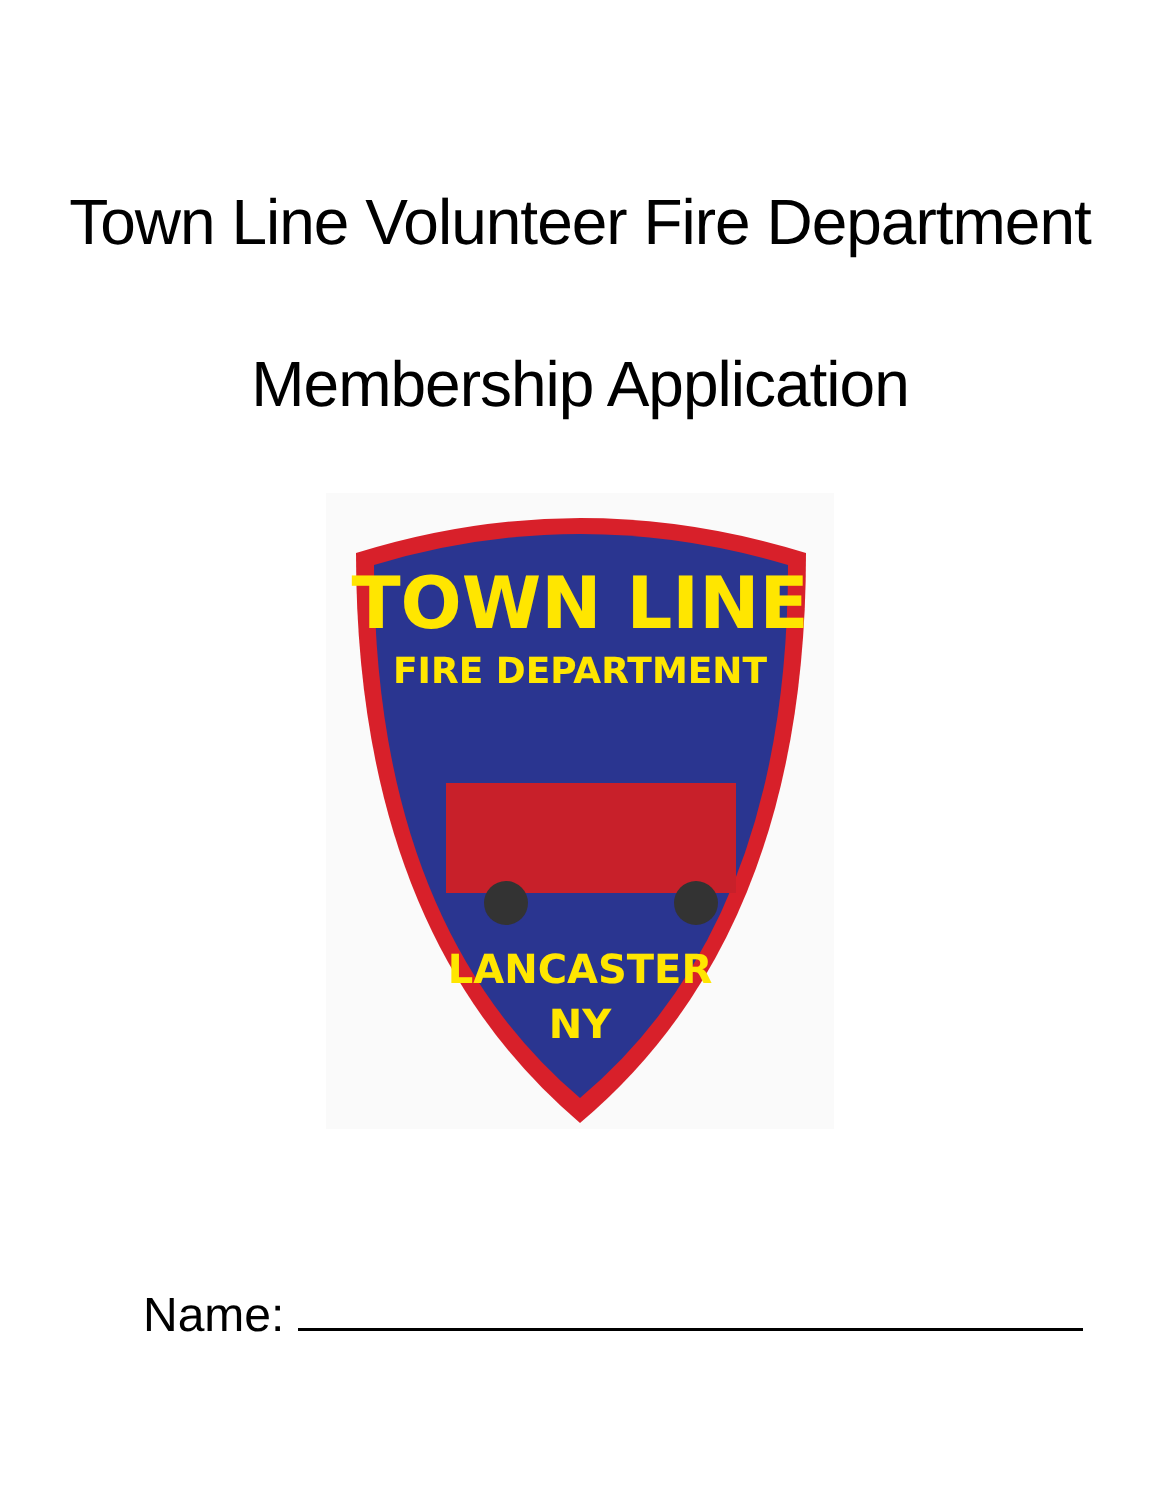Town Line Volunteer Fire Department
Membership Application
TOWN LINE
FIRE DEPARTMENT
LANCASTER
NY
Name: